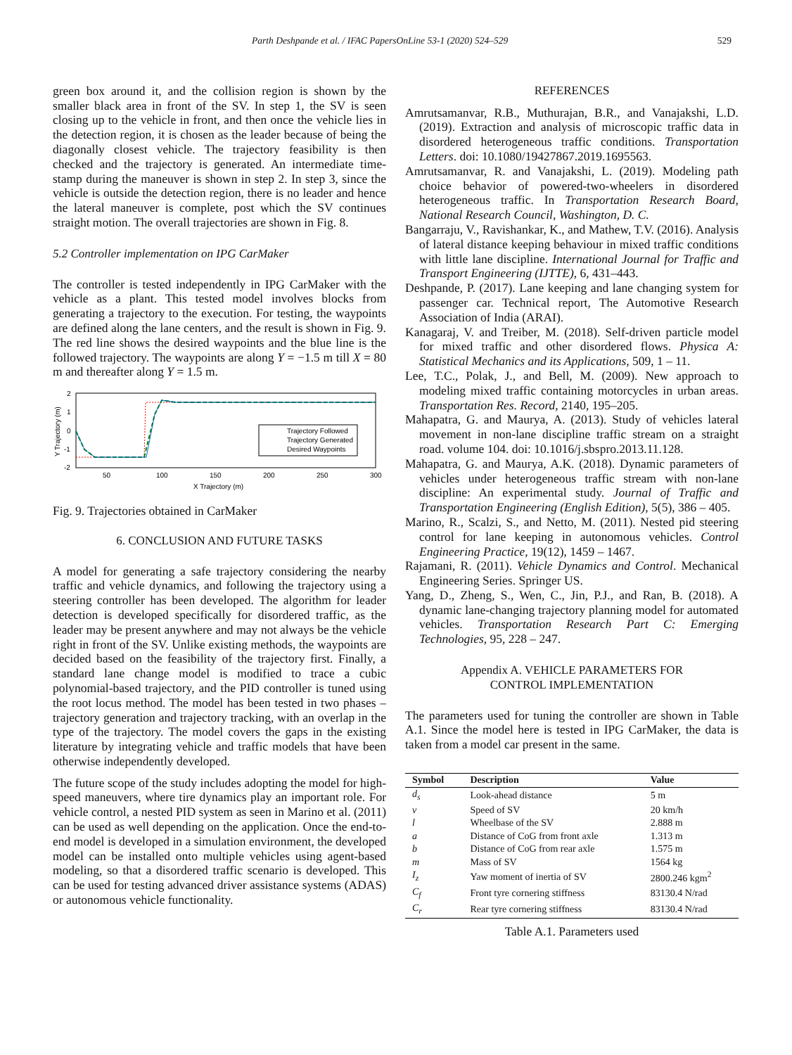Parth Deshpande et al. / IFAC PapersOnLine 53-1 (2020) 524–529 529
green box around it, and the collision region is shown by the smaller black area in front of the SV. In step 1, the SV is seen closing up to the vehicle in front, and then once the vehicle lies in the detection region, it is chosen as the leader because of being the diagonally closest vehicle. The trajectory feasibility is then checked and the trajectory is generated. An intermediate time-stamp during the maneuver is shown in step 2. In step 3, since the vehicle is outside the detection region, there is no leader and hence the lateral maneuver is complete, post which the SV continues straight motion. The overall trajectories are shown in Fig. 8.
5.2 Controller implementation on IPG CarMaker
The controller is tested independently in IPG CarMaker with the vehicle as a plant. This tested model involves blocks from generating a trajectory to the execution. For testing, the waypoints are defined along the lane centers, and the result is shown in Fig. 9. The red line shows the desired waypoints and the blue line is the followed trajectory. The waypoints are along Y = −1.5 m till X = 80 m and thereafter along Y = 1.5 m.
2
1
0
-1
-2
50
100
150
200
250
300
X Trajectory (m)
Y Trajectory (m)
Trajectory Followed
Trajectory Generated
Desired Waypoints
Fig. 9. Trajectories obtained in CarMaker
6. CONCLUSION AND FUTURE TASKS
A model for generating a safe trajectory considering the nearby traffic and vehicle dynamics, and following the trajectory using a steering controller has been developed. The algorithm for leader detection is developed specifically for disordered traffic, as the leader may be present anywhere and may not always be the vehicle right in front of the SV. Unlike existing methods, the waypoints are decided based on the feasibility of the trajectory first. Finally, a standard lane change model is modified to trace a cubic polynomial-based trajectory, and the PID controller is tuned using the root locus method. The model has been tested in two phases – trajectory generation and trajectory tracking, with an overlap in the type of the trajectory. The model covers the gaps in the existing literature by integrating vehicle and traffic models that have been otherwise independently developed.
The future scope of the study includes adopting the model for high-speed maneuvers, where tire dynamics play an important role. For vehicle control, a nested PID system as seen in Marino et al. (2011) can be used as well depending on the application. Once the end-to-end model is developed in a simulation environment, the developed model can be installed onto multiple vehicles using agent-based modeling, so that a disordered traffic scenario is developed. This can be used for testing advanced driver assistance systems (ADAS) or autonomous vehicle functionality.
REFERENCES
Amrutsamanvar, R.B., Muthurajan, B.R., and Vanajakshi, L.D. (2019). Extraction and analysis of microscopic traffic data in disordered heterogeneous traffic conditions. Transportation Letters. doi: 10.1080/19427867.2019.1695563.
Amrutsamanvar, R. and Vanajakshi, L. (2019). Modeling path choice behavior of powered-two-wheelers in disordered heterogeneous traffic. In Transportation Research Board, National Research Council, Washington, D. C.
Bangarraju, V., Ravishankar, K., and Mathew, T.V. (2016). Analysis of lateral distance keeping behaviour in mixed traffic conditions with little lane discipline. International Journal for Traffic and Transport Engineering (IJTTE), 6, 431–443.
Deshpande, P. (2017). Lane keeping and lane changing system for passenger car. Technical report, The Automotive Research Association of India (ARAI).
Kanagaraj, V. and Treiber, M. (2018). Self-driven particle model for mixed traffic and other disordered flows. Physica A: Statistical Mechanics and its Applications, 509, 1 – 11.
Lee, T.C., Polak, J., and Bell, M. (2009). New approach to modeling mixed traffic containing motorcycles in urban areas. Transportation Res. Record, 2140, 195–205.
Mahapatra, G. and Maurya, A. (2013). Study of vehicles lateral movement in non-lane discipline traffic stream on a straight road. volume 104. doi: 10.1016/j.sbspro.2013.11.128.
Mahapatra, G. and Maurya, A.K. (2018). Dynamic parameters of vehicles under heterogeneous traffic stream with non-lane discipline: An experimental study. Journal of Traffic and Transportation Engineering (English Edition), 5(5), 386 – 405.
Marino, R., Scalzi, S., and Netto, M. (2011). Nested pid steering control for lane keeping in autonomous vehicles. Control Engineering Practice, 19(12), 1459 – 1467.
Rajamani, R. (2011). Vehicle Dynamics and Control. Mechanical Engineering Series. Springer US.
Yang, D., Zheng, S., Wen, C., Jin, P.J., and Ran, B. (2018). A dynamic lane-changing trajectory planning model for automated vehicles. Transportation Research Part C: Emerging Technologies, 95, 228 – 247.
Appendix A. VEHICLE PARAMETERS FOR
CONTROL IMPLEMENTATION
The parameters used for tuning the controller are shown in Table A.1. Since the model here is tested in IPG CarMaker, the data is taken from a model car present in the same.
| Symbol | Description | Value |
| --- | --- | --- |
| d<sub>s</sub> | Look-ahead distance | 5 m |
| v | Speed of SV | 20 km/h |
| l | Wheelbase of the SV | 2.888 m |
| a | Distance of CoG from front axle | 1.313 m |
| b | Distance of CoG from rear axle | 1.575 m |
| m | Mass of SV | 1564 kg |
| I<sub>z</sub> | Yaw moment of inertia of SV | 2800.246 kgm<sup>2</sup> |
| C<sub>f</sub> | Front tyre cornering stiffness | 83130.4 N/rad |
| C<sub>r</sub> | Rear tyre cornering stiffness | 83130.4 N/rad |
Table A.1. Parameters used